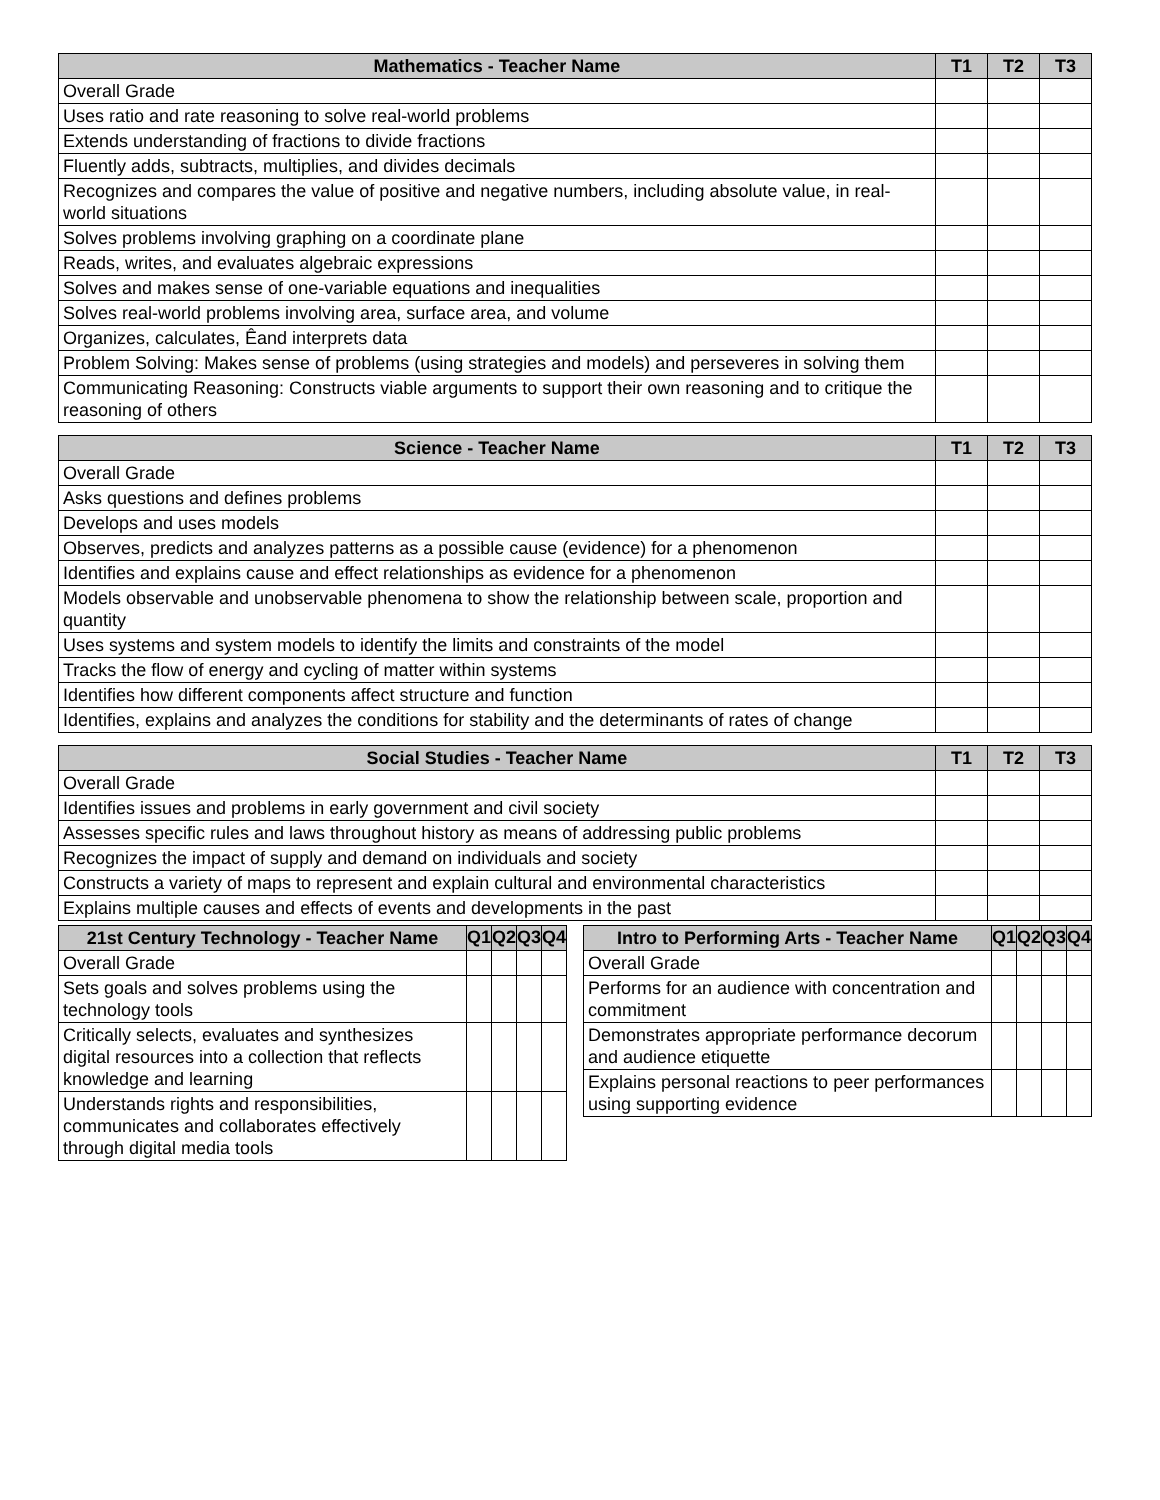| Mathematics - Teacher Name | T1 | T2 | T3 |
| --- | --- | --- | --- |
| Overall Grade | | | |
| Uses ratio and rate reasoning to solve real-world problems | | | |
| Extends understanding of fractions to divide fractions | | | |
| Fluently adds, subtracts, multiplies, and divides decimals | | | |
| Recognizes and compares the value of positive and negative numbers, including absolute value, in real-world situations | | | |
| Solves problems involving graphing on a coordinate plane | | | |
| Reads, writes, and evaluates algebraic expressions | | | |
| Solves and makes sense of one-variable equations and inequalities | | | |
| Solves real-world problems involving area, surface area, and volume | | | |
| Organizes, calculates, Êand interprets data | | | |
| Problem Solving: Makes sense of problems (using strategies and models) and perseveres in solving them | | | |
| Communicating Reasoning: Constructs viable arguments to support their own reasoning and to critique the reasoning of others | | | |
| Science - Teacher Name | T1 | T2 | T3 |
| --- | --- | --- | --- |
| Overall Grade | | | |
| Asks questions and defines problems | | | |
| Develops and uses models | | | |
| Observes, predicts and analyzes patterns as a possible cause (evidence) for a phenomenon | | | |
| Identifies and explains cause and effect relationships as evidence for a phenomenon | | | |
| Models observable and unobservable phenomena to show the relationship between scale, proportion and quantity | | | |
| Uses systems and system models to identify the limits and constraints of the model | | | |
| Tracks the flow of energy and cycling of matter within systems | | | |
| Identifies how different components affect structure and function | | | |
| Identifies, explains and analyzes the conditions for stability and the determinants of rates of change | | | |
| Social Studies - Teacher Name | T1 | T2 | T3 |
| --- | --- | --- | --- |
| Overall Grade | | | |
| Identifies issues and problems in early government and civil society | | | |
| Assesses specific rules and laws throughout history as means of addressing public problems | | | |
| Recognizes the impact of supply and demand on individuals and society | | | |
| Constructs a variety of maps to represent and explain cultural and environmental characteristics | | | |
| Explains multiple causes and effects of events and developments in the past | | | |
| 21st Century Technology - Teacher Name | Q1 | Q2 | Q3 | Q4 |
| --- | --- | --- | --- | --- |
| Overall Grade | | | | |
| Sets goals and solves problems using the technology tools | | | | |
| Critically selects, evaluates and synthesizes digital resources into a collection that reflects knowledge and learning | | | | |
| Understands rights and responsibilities, communicates and collaborates effectively through digital media tools | | | | |
| Intro to Performing Arts - Teacher Name | Q1 | Q2 | Q3 | Q4 |
| --- | --- | --- | --- | --- |
| Overall Grade | | | | |
| Performs for an audience with concentration and commitment | | | | |
| Demonstrates appropriate performance decorum and audience etiquette | | | | |
| Explains personal reactions to peer performances using supporting evidence | | | | |